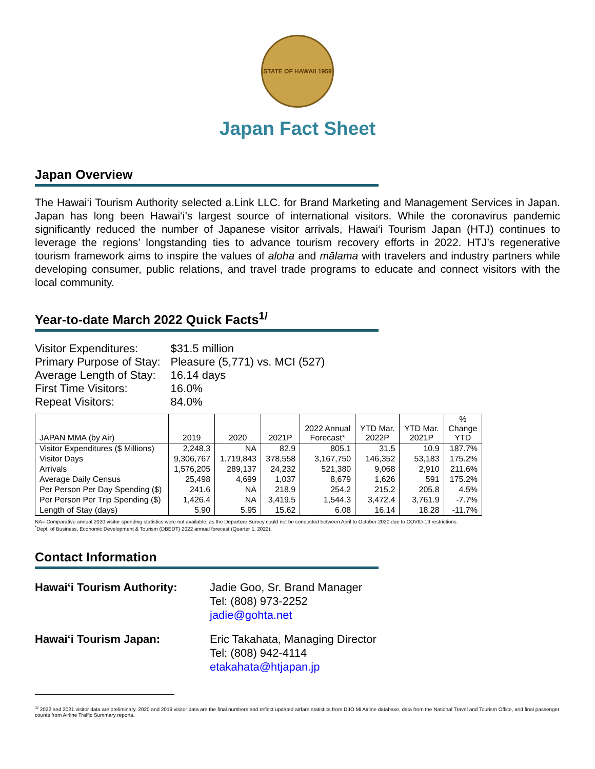STATE OF HAWAII 1959
Japan Fact Sheet
Japan Overview
The Hawai‘i Tourism Authority selected a.Link LLC. for Brand Marketing and Management Services in Japan. Japan has long been Hawai‘i’s largest source of international visitors. While the coronavirus pandemic significantly reduced the number of Japanese visitor arrivals, Hawai‘i Tourism Japan (HTJ) continues to leverage the regions’ longstanding ties to advance tourism recovery efforts in 2022. HTJ’s regenerative tourism framework aims to inspire the values of aloha and mālama with travelers and industry partners while developing consumer, public relations, and travel trade programs to educate and connect visitors with the local community.
Year-to-date March 2022 Quick Facts<sup>1/</sup>
| Visitor Expenditures: | $31.5 million |
| Primary Purpose of Stay: | Pleasure (5,771) vs. MCI (527) |
| Average Length of Stay: | 16.14 days |
| First Time Visitors: | 16.0% |
| Repeat Visitors: | 84.0% |
| JAPAN MMA (by Air) | 2019 | 2020 | 2021P | 2022 Annual Forecast* | YTD Mar. 2022P | YTD Mar. 2021P | % Change YTD |
| --- | --- | --- | --- | --- | --- | --- | --- |
| Visitor Expenditures ($ Millions) | 2,248.3 | NA | 82.9 | 805.1 | 31.5 | 10.9 | 187.7% |
| Visitor Days | 9,306,767 | 1,719,843 | 378,558 | 3,167,750 | 146,352 | 53,183 | 175.2% |
| Arrivals | 1,576,205 | 289,137 | 24,232 | 521,380 | 9,068 | 2,910 | 211.6% |
| Average Daily Census | 25,498 | 4,699 | 1,037 | 8,679 | 1,626 | 591 | 175.2% |
| Per Person Per Day Spending ($) | 241.6 | NA | 218.9 | 254.2 | 215.2 | 205.8 | 4.5% |
| Per Person Per Trip Spending ($) | 1,426.4 | NA | 3,419.5 | 1,544.3 | 3,472.4 | 3,761.9 | -7.7% |
| Length of Stay (days) | 5.90 | 5.95 | 15.62 | 6.08 | 16.14 | 18.28 | -11.7% |
NA= Comparative annual 2020 visitor spending statistics were not available, as the Departure Survey could not be conducted between April to October 2020 due to COVID-19 restrictions.
<sup>*</sup> Dept. of Business, Economic Development & Tourism (DBEDT) 2022 annual forecast (Quarter 1, 2022).
Contact Information
| Hawai‘i Tourism Authority: | Jadie Goo, Sr. Brand Manager Tel: (808) 973-2252 jadie@gohta.net |
| Hawai‘i Tourism Japan: | Eric Takahata, Managing Director Tel: (808) 942-4114 etakahata@htjapan.jp |
<sup>1/</sup> 2022 and 2021 visitor data are preliminary. 2020 and 2019 visitor data are the final numbers and reflect updated airfare statistics from DIIO Mi Airline database, data from the National Travel and Tourism Office, and final passenger counts from Airline Traffic Summary reports.